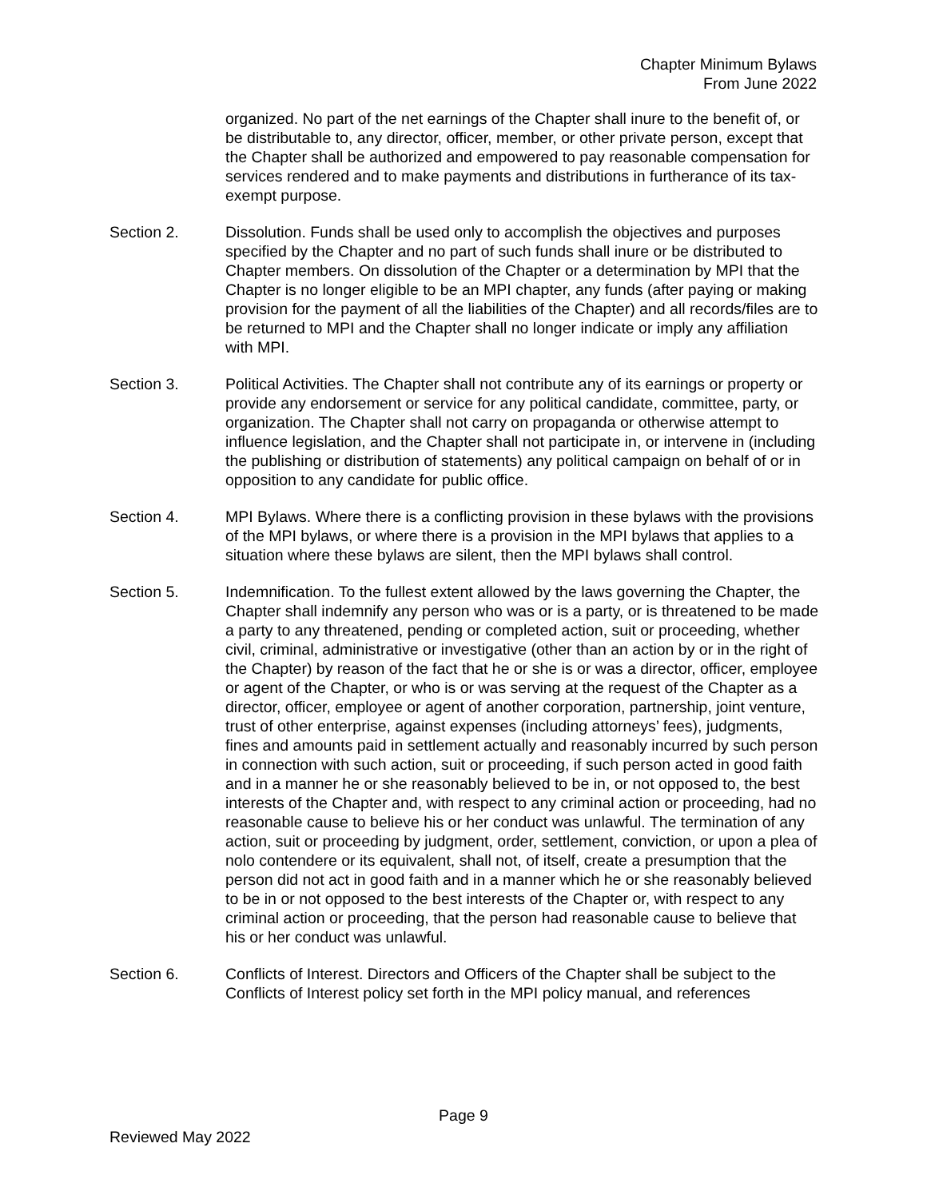Chapter Minimum Bylaws
From June 2022
organized. No part of the net earnings of the Chapter shall inure to the benefit of, or be distributable to, any director, officer, member, or other private person, except that the Chapter shall be authorized and empowered to pay reasonable compensation for services rendered and to make payments and distributions in furtherance of its tax-exempt purpose.
Section 2. Dissolution. Funds shall be used only to accomplish the objectives and purposes specified by the Chapter and no part of such funds shall inure or be distributed to Chapter members. On dissolution of the Chapter or a determination by MPI that the Chapter is no longer eligible to be an MPI chapter, any funds (after paying or making provision for the payment of all the liabilities of the Chapter) and all records/files are to be returned to MPI and the Chapter shall no longer indicate or imply any affiliation with MPI.
Section 3. Political Activities. The Chapter shall not contribute any of its earnings or property or provide any endorsement or service for any political candidate, committee, party, or organization. The Chapter shall not carry on propaganda or otherwise attempt to influence legislation, and the Chapter shall not participate in, or intervene in (including the publishing or distribution of statements) any political campaign on behalf of or in opposition to any candidate for public office.
Section 4. MPI Bylaws. Where there is a conflicting provision in these bylaws with the provisions of the MPI bylaws, or where there is a provision in the MPI bylaws that applies to a situation where these bylaws are silent, then the MPI bylaws shall control.
Section 5. Indemnification. To the fullest extent allowed by the laws governing the Chapter, the Chapter shall indemnify any person who was or is a party, or is threatened to be made a party to any threatened, pending or completed action, suit or proceeding, whether civil, criminal, administrative or investigative (other than an action by or in the right of the Chapter) by reason of the fact that he or she is or was a director, officer, employee or agent of the Chapter, or who is or was serving at the request of the Chapter as a director, officer, employee or agent of another corporation, partnership, joint venture, trust of other enterprise, against expenses (including attorneys’ fees), judgments, fines and amounts paid in settlement actually and reasonably incurred by such person in connection with such action, suit or proceeding, if such person acted in good faith and in a manner he or she reasonably believed to be in, or not opposed to, the best interests of the Chapter and, with respect to any criminal action or proceeding, had no reasonable cause to believe his or her conduct was unlawful. The termination of any action, suit or proceeding by judgment, order, settlement, conviction, or upon a plea of nolo contendere or its equivalent, shall not, of itself, create a presumption that the person did not act in good faith and in a manner which he or she reasonably believed to be in or not opposed to the best interests of the Chapter or, with respect to any criminal action or proceeding, that the person had reasonable cause to believe that his or her conduct was unlawful.
Section 6. Conflicts of Interest. Directors and Officers of the Chapter shall be subject to the Conflicts of Interest policy set forth in the MPI policy manual, and references
Page 9
Reviewed May 2022